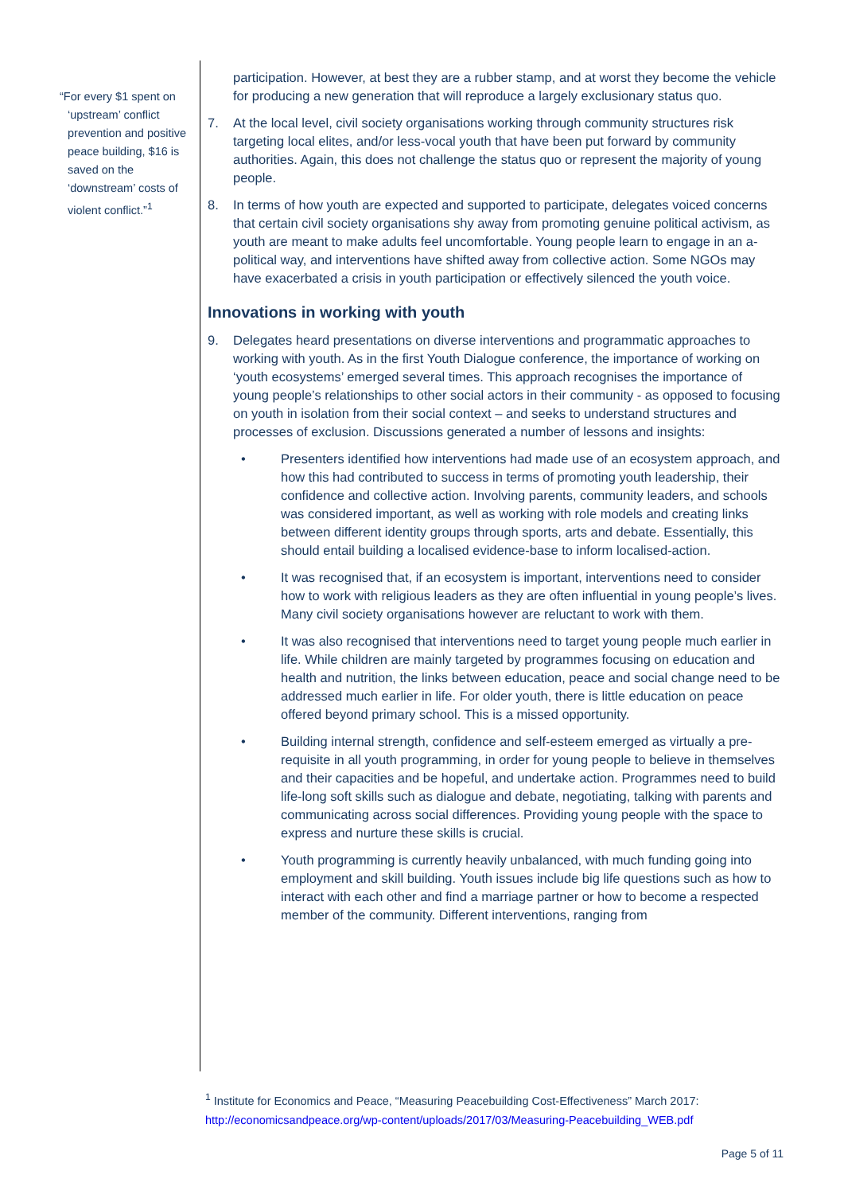“For every $1 spent on ‘upstream’ conflict prevention and positive peace building, $16 is saved on the ‘downstream’ costs of violent conflict.”<sup>1</sup>
participation. However, at best they are a rubber stamp, and at worst they become the vehicle for producing a new generation that will reproduce a largely exclusionary status quo.
7. At the local level, civil society organisations working through community structures risk targeting local elites, and/or less-vocal youth that have been put forward by community authorities. Again, this does not challenge the status quo or represent the majority of young people.
8. In terms of how youth are expected and supported to participate, delegates voiced concerns that certain civil society organisations shy away from promoting genuine political activism, as youth are meant to make adults feel uncomfortable. Young people learn to engage in an a-political way, and interventions have shifted away from collective action. Some NGOs may have exacerbated a crisis in youth participation or effectively silenced the youth voice.
Innovations in working with youth
9. Delegates heard presentations on diverse interventions and programmatic approaches to working with youth. As in the first Youth Dialogue conference, the importance of working on ‘youth ecosystems’ emerged several times. This approach recognises the importance of young people’s relationships to other social actors in their community - as opposed to focusing on youth in isolation from their social context – and seeks to understand structures and processes of exclusion. Discussions generated a number of lessons and insights:
• Presenters identified how interventions had made use of an ecosystem approach, and how this had contributed to success in terms of promoting youth leadership, their confidence and collective action. Involving parents, community leaders, and schools was considered important, as well as working with role models and creating links between different identity groups through sports, arts and debate. Essentially, this should entail building a localised evidence-base to inform localised-action.
• It was recognised that, if an ecosystem is important, interventions need to consider how to work with religious leaders as they are often influential in young people’s lives. Many civil society organisations however are reluctant to work with them.
• It was also recognised that interventions need to target young people much earlier in life. While children are mainly targeted by programmes focusing on education and health and nutrition, the links between education, peace and social change need to be addressed much earlier in life. For older youth, there is little education on peace offered beyond primary school. This is a missed opportunity.
• Building internal strength, confidence and self-esteem emerged as virtually a pre-requisite in all youth programming, in order for young people to believe in themselves and their capacities and be hopeful, and undertake action. Programmes need to build life-long soft skills such as dialogue and debate, negotiating, talking with parents and communicating across social differences. Providing young people with the space to express and nurture these skills is crucial.
• Youth programming is currently heavily unbalanced, with much funding going into employment and skill building. Youth issues include big life questions such as how to interact with each other and find a marriage partner or how to become a respected member of the community. Different interventions, ranging from
<sup>1</sup> Institute for Economics and Peace, “Measuring Peacebuilding Cost-Effectiveness” March 2017: http://economicsandpeace.org/wp-content/uploads/2017/03/Measuring-Peacebuilding_WEB.pdf
Page 5 of 11